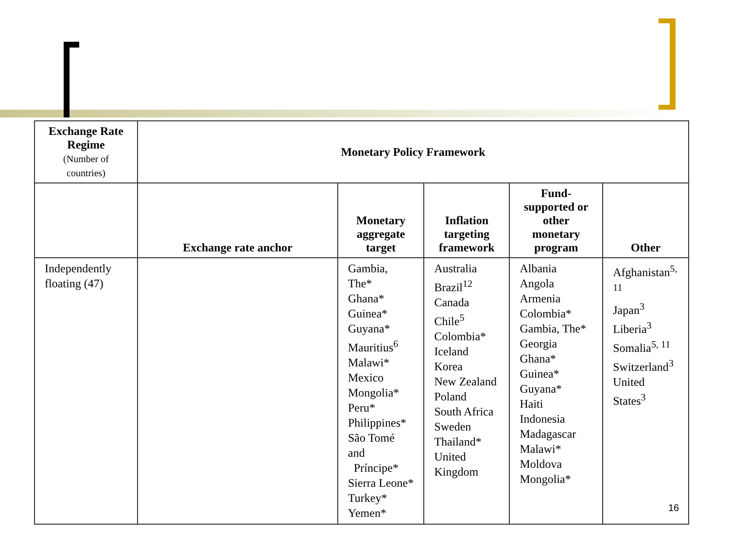| Exchange Rate Regime (Number of countries) | Monetary Policy Framework | | | | |
| --- | --- | --- | --- | --- | --- |
| | Exchange rate anchor | Monetary aggregate target | Inflation targeting framework | Fund-supported or other monetary program | Other |
| Independently floating (47) | | Gambia, The* Ghana* Guinea* Guyana* Mauritius<sup>6</sup> Malawi* Mexico Mongolia* Peru* Philippines* São Tomé and Príncipe* Sierra Leone* Turkey* Yemen* | Australia Brazil<sup>12</sup> Canada Chile<sup>5</sup> Colombia* Iceland Korea New Zealand Poland South Africa Sweden Thailand* United Kingdom | Albania Angola Armenia Colombia* Gambia, The* Georgia Ghana* Guinea* Guyana* Haiti Indonesia Madagascar Malawi* Moldova Mongolia* | Afghanistan<sup>5, 11</sup> Japan<sup>3</sup> Liberia<sup>3</sup> Somalia<sup>5, 11</sup> Switzerland<sup>3</sup> United States<sup>3</sup> |
16